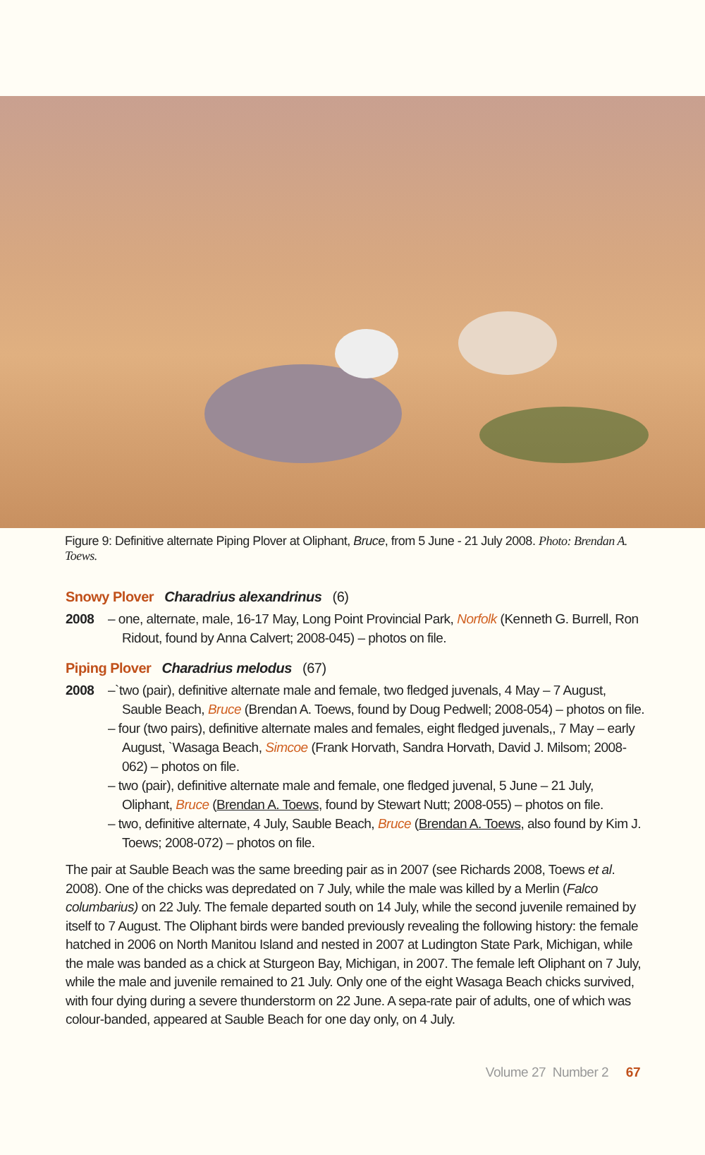Figure 9: Definitive alternate Piping Plover at Oliphant, Bruce, from 5 June - 21 July 2008. Photo: Brendan A. Toews.
Snowy Plover Charadrius alexandrinus (6)
2008 – one, alternate, male, 16-17 May, Long Point Provincial Park, Norfolk (Kenneth G. Burrell, Ron Ridout, found by Anna Calvert; 2008-045) – photos on file.
Piping Plover Charadrius melodus (67)
2008 –`two (pair), definitive alternate male and female, two fledged juvenals, 4 May – 7 August, Sauble Beach, Bruce (Brendan A. Toews, found by Doug Pedwell; 2008-054) – photos on file.
– four (two pairs), definitive alternate males and females, eight fledged juvenals,, 7 May – early August, `Wasaga Beach, Simcoe (Frank Horvath, Sandra Horvath, David J. Milsom; 2008-062) – photos on file.
– two (pair), definitive alternate male and female, one fledged juvenal, 5 June – 21 July, Oliphant, Bruce (Brendan A. Toews, found by Stewart Nutt; 2008-055) – photos on file.
– two, definitive alternate, 4 July, Sauble Beach, Bruce (Brendan A. Toews, also found by Kim J. Toews; 2008-072) – photos on file.
The pair at Sauble Beach was the same breeding pair as in 2007 (see Richards 2008, Toews et al. 2008). One of the chicks was depredated on 7 July, while the male was killed by a Merlin (Falco columbarius) on 22 July. The female departed south on 14 July, while the second juvenile remained by itself to 7 August. The Oliphant birds were banded previously revealing the following history: the female hatched in 2006 on North Manitou Island and nested in 2007 at Ludington State Park, Michigan, while the male was banded as a chick at Sturgeon Bay, Michigan, in 2007. The female left Oliphant on 7 July, while the male and juvenile remained to 21 July. Only one of the eight Wasaga Beach chicks survived, with four dying during a severe thunderstorm on 22 June. A sepa-rate pair of adults, one of which was colour-banded, appeared at Sauble Beach for one day only, on 4 July.
Volume 27 Number 2 67